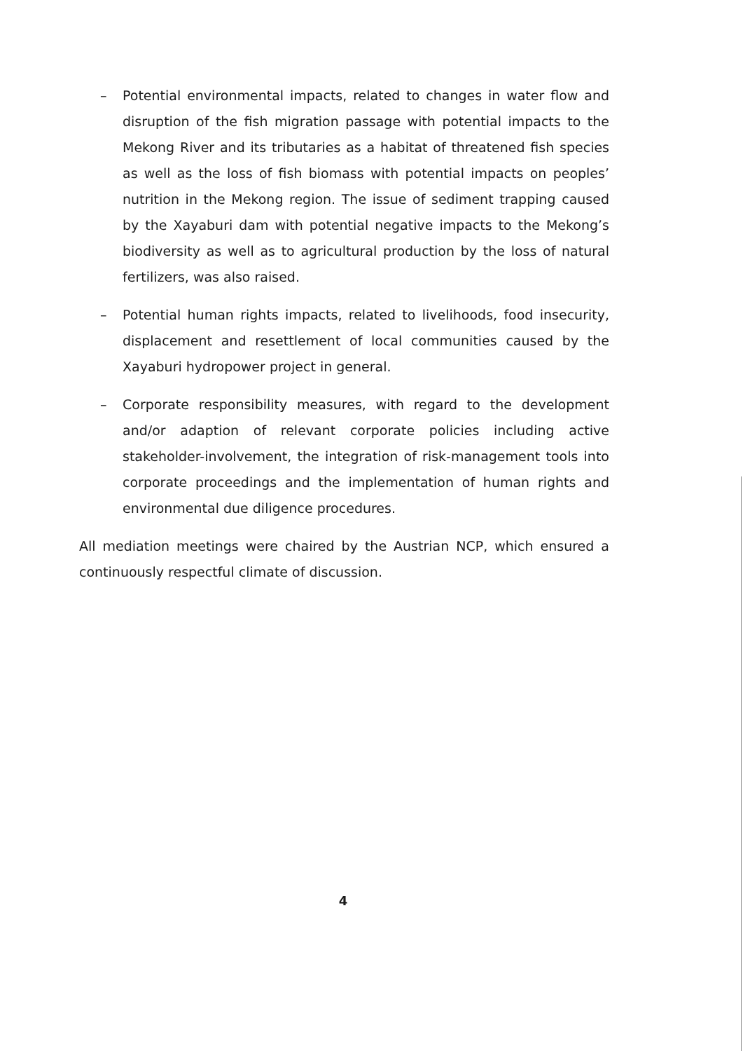– Potential environmental impacts, related to changes in water flow and disruption of the fish migration passage with potential impacts to the Mekong River and its tributaries as a habitat of threatened fish species as well as the loss of fish biomass with potential impacts on peoples’ nutrition in the Mekong region. The issue of sediment trapping caused by the Xayaburi dam with potential negative impacts to the Mekong’s biodiversity as well as to agricultural production by the loss of natural fertilizers, was also raised.
– Potential human rights impacts, related to livelihoods, food insecurity, displacement and resettlement of local communities caused by the Xayaburi hydropower project in general.
– Corporate responsibility measures, with regard to the development and/or adaption of relevant corporate policies including active stakeholder-involvement, the integration of risk-management tools into corporate proceedings and the implementation of human rights and environmental due diligence procedures.
All mediation meetings were chaired by the Austrian NCP, which ensured a continuously respectful climate of discussion.
4